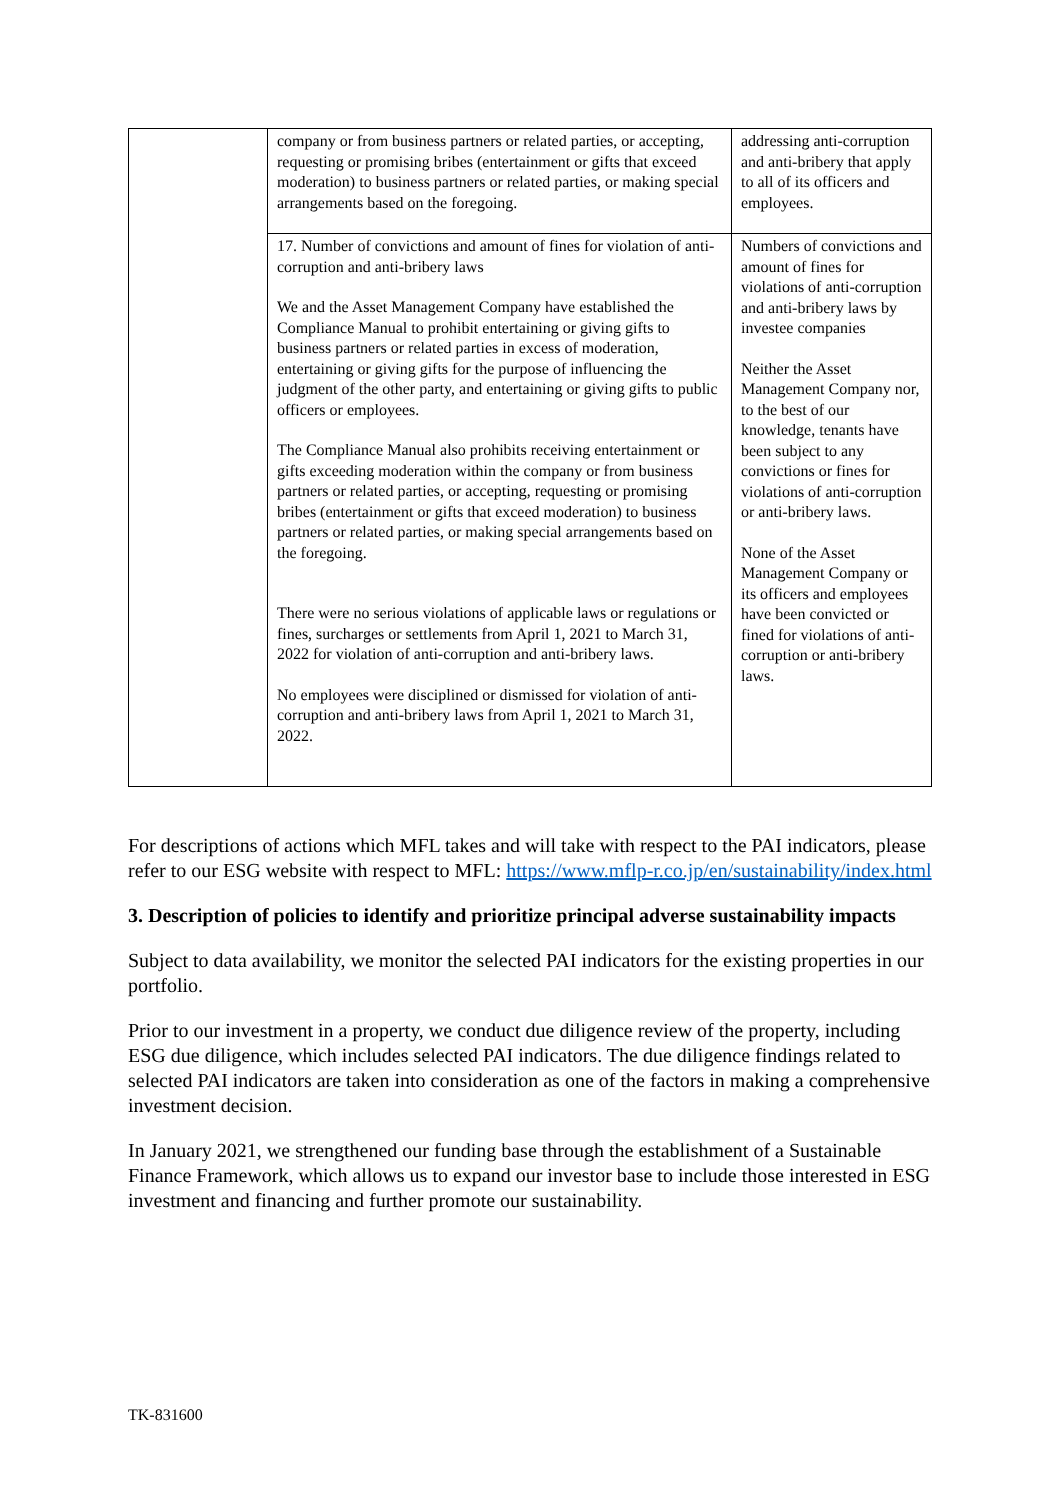| | company or from business partners or related parties, or accepting, requesting or promising bribes (entertainment or gifts that exceed moderation) to business partners or related parties, or making special arrangements based on the foregoing. | addressing anti-corruption and anti-bribery that apply to all of its officers and employees. |
| | 17. Number of convictions and amount of fines for violation of anti-corruption and anti-bribery laws We and the Asset Management Company have established the Compliance Manual to prohibit entertaining or giving gifts to business partners or related parties in excess of moderation, entertaining or giving gifts for the purpose of influencing the judgment of the other party, and entertaining or giving gifts to public officers or employees. The Compliance Manual also prohibits receiving entertainment or gifts exceeding moderation within the company or from business partners or related parties, or accepting, requesting or promising bribes (entertainment or gifts that exceed moderation) to business partners or related parties, or making special arrangements based on the foregoing. There were no serious violations of applicable laws or regulations or fines, surcharges or settlements from April 1, 2021 to March 31, 2022 for violation of anti-corruption and anti-bribery laws. No employees were disciplined or dismissed for violation of anti-corruption and anti-bribery laws from April 1, 2021 to March 31, 2022. | Numbers of convictions and amount of fines for violations of anti-corruption and anti-bribery laws by investee companies Neither the Asset Management Company nor, to the best of our knowledge, tenants have been subject to any convictions or fines for violations of anti-corruption or anti-bribery laws. None of the Asset Management Company or its officers and employees have been convicted or fined for violations of anti-corruption or anti-bribery laws. |
For descriptions of actions which MFL takes and will take with respect to the PAI indicators, please refer to our ESG website with respect to MFL: https://www.mflp-r.co.jp/en/sustainability/index.html
3. Description of policies to identify and prioritize principal adverse sustainability impacts
Subject to data availability, we monitor the selected PAI indicators for the existing properties in our portfolio.
Prior to our investment in a property, we conduct due diligence review of the property, including ESG due diligence, which includes selected PAI indicators. The due diligence findings related to selected PAI indicators are taken into consideration as one of the factors in making a comprehensive investment decision.
In January 2021, we strengthened our funding base through the establishment of a Sustainable Finance Framework, which allows us to expand our investor base to include those interested in ESG investment and financing and further promote our sustainability.
TK-831600